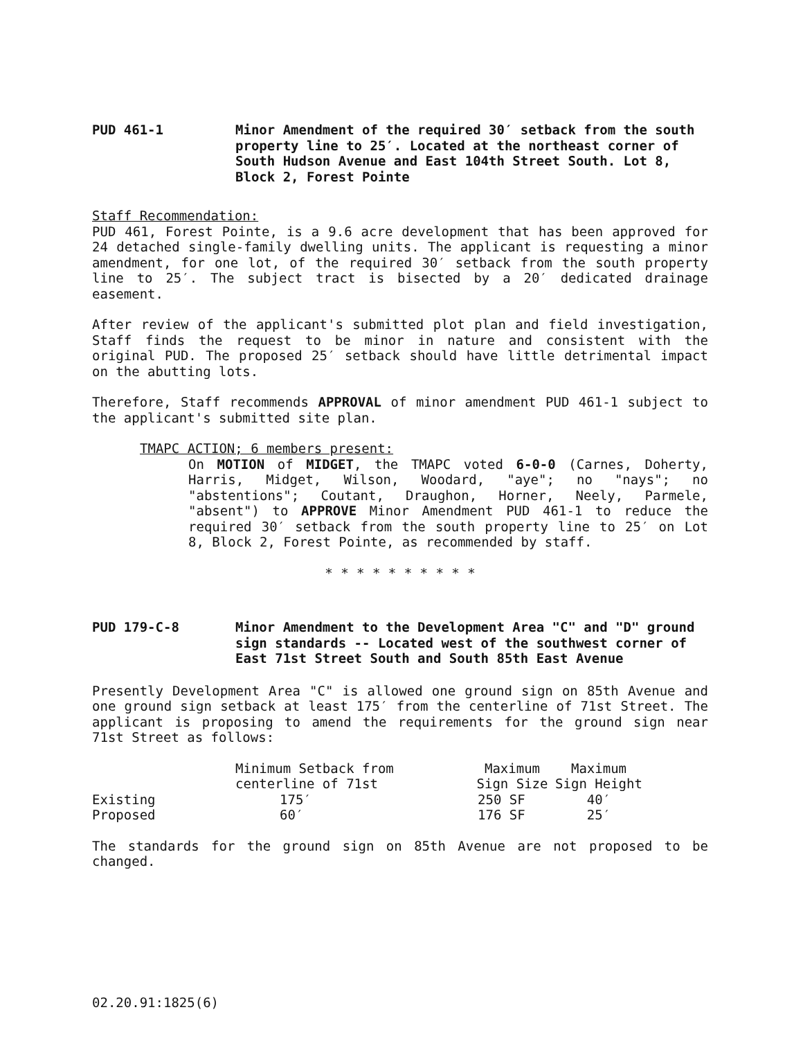PUD 461-1 Minor Amendment of the required 30′ setback from the south property line to 25′. Located at the northeast corner of South Hudson Avenue and East 104th Street South. Lot 8, Block 2, Forest Pointe
Staff Recommendation:
PUD 461, Forest Pointe, is a 9.6 acre development that has been approved for 24 detached single-family dwelling units. The applicant is requesting a minor amendment, for one lot, of the required 30′ setback from the south property line to 25′. The subject tract is bisected by a 20′ dedicated drainage easement.
After review of the applicant's submitted plot plan and field investigation, Staff finds the request to be minor in nature and consistent with the original PUD. The proposed 25′ setback should have little detrimental impact on the abutting lots.
Therefore, Staff recommends APPROVAL of minor amendment PUD 461-1 subject to the applicant's submitted site plan.
TMAPC ACTION; 6 members present:
On MOTION of MIDGET, the TMAPC voted 6-0-0 (Carnes, Doherty, Harris, Midget, Wilson, Woodard, "aye"; no "nays"; no "abstentions"; Coutant, Draughon, Horner, Neely, Parmele, "absent") to APPROVE Minor Amendment PUD 461-1 to reduce the required 30′ setback from the south property line to 25′ on Lot 8, Block 2, Forest Pointe, as recommended by staff.
* * * * * * * * * *
PUD 179-C-8 Minor Amendment to the Development Area "C" and "D" ground sign standards -- Located west of the southwest corner of East 71st Street South and South 85th East Avenue
Presently Development Area "C" is allowed one ground sign on 85th Avenue and one ground sign setback at least 175′ from the centerline of 71st Street. The applicant is proposing to amend the requirements for the ground sign near 71st Street as follows:
| | Minimum Setback from centerline of 71st | Maximum Sign Size | Maximum Sign Height |
| Existing | 175′ | 250 SF | 40′ |
| Proposed | 60′ | 176 SF | 25′ |
The standards for the ground sign on 85th Avenue are not proposed to be changed.
02.20.91:1825(6)